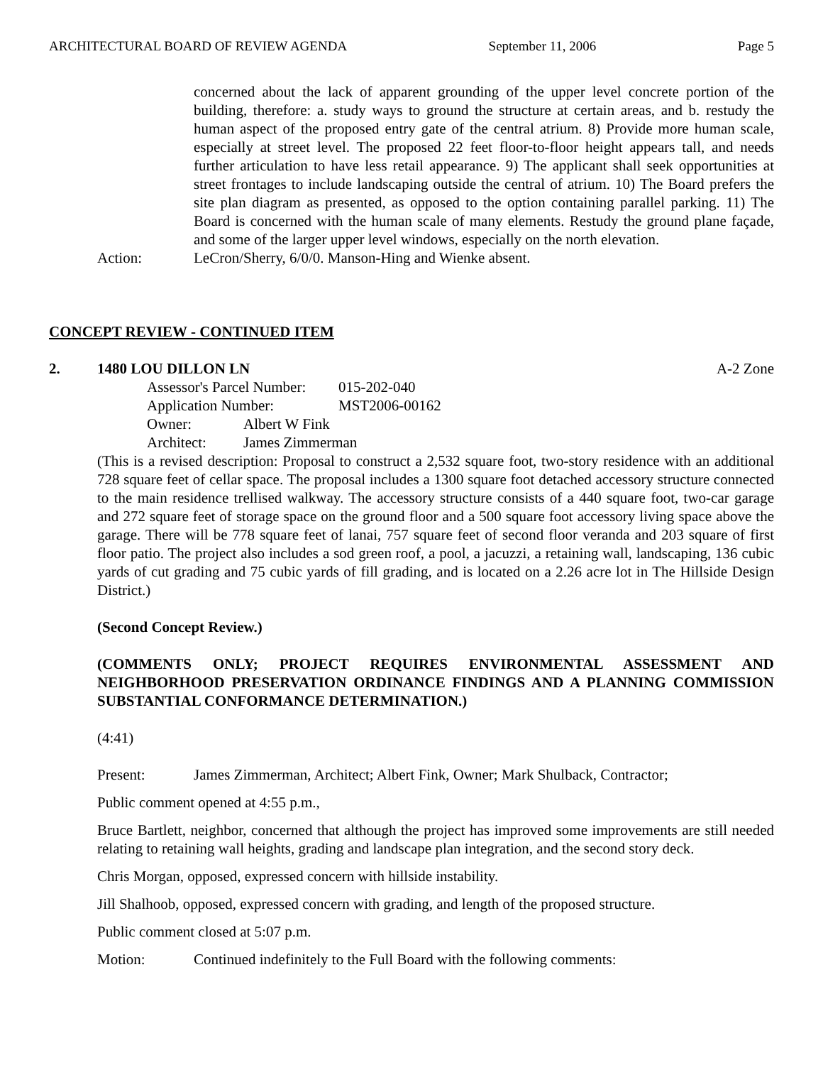ARCHITECTURAL BOARD OF REVIEW AGENDA September 11, 2006 Page 5
concerned about the lack of apparent grounding of the upper level concrete portion of the building, therefore: a. study ways to ground the structure at certain areas, and b. restudy the human aspect of the proposed entry gate of the central atrium. 8) Provide more human scale, especially at street level. The proposed 22 feet floor-to-floor height appears tall, and needs further articulation to have less retail appearance. 9) The applicant shall seek opportunities at street frontages to include landscaping outside the central of atrium. 10) The Board prefers the site plan diagram as presented, as opposed to the option containing parallel parking. 11) The Board is concerned with the human scale of many elements. Restudy the ground plane façade, and some of the larger upper level windows, especially on the north elevation.
Action: LeCron/Sherry, 6/0/0. Manson-Hing and Wienke absent.
CONCEPT REVIEW - CONTINUED ITEM
2. 1480 LOU DILLON LN A-2 Zone
Assessor's Parcel Number: 015-202-040
Application Number: MST2006-00162
Owner: Albert W Fink
Architect: James Zimmerman
(This is a revised description: Proposal to construct a 2,532 square foot, two-story residence with an additional 728 square feet of cellar space. The proposal includes a 1300 square foot detached accessory structure connected to the main residence trellised walkway. The accessory structure consists of a 440 square foot, two-car garage and 272 square feet of storage space on the ground floor and a 500 square foot accessory living space above the garage. There will be 778 square feet of lanai, 757 square feet of second floor veranda and 203 square of first floor patio. The project also includes a sod green roof, a pool, a jacuzzi, a retaining wall, landscaping, 136 cubic yards of cut grading and 75 cubic yards of fill grading, and is located on a 2.26 acre lot in The Hillside Design District.)
(Second Concept Review.)
(COMMENTS ONLY; PROJECT REQUIRES ENVIRONMENTAL ASSESSMENT AND NEIGHBORHOOD PRESERVATION ORDINANCE FINDINGS AND A PLANNING COMMISSION SUBSTANTIAL CONFORMANCE DETERMINATION.)
(4:41)
Present: James Zimmerman, Architect; Albert Fink, Owner; Mark Shulback, Contractor;
Public comment opened at 4:55 p.m.,
Bruce Bartlett, neighbor, concerned that although the project has improved some improvements are still needed relating to retaining wall heights, grading and landscape plan integration, and the second story deck.
Chris Morgan, opposed, expressed concern with hillside instability.
Jill Shalhoob, opposed, expressed concern with grading, and length of the proposed structure.
Public comment closed at 5:07 p.m.
Motion: Continued indefinitely to the Full Board with the following comments: